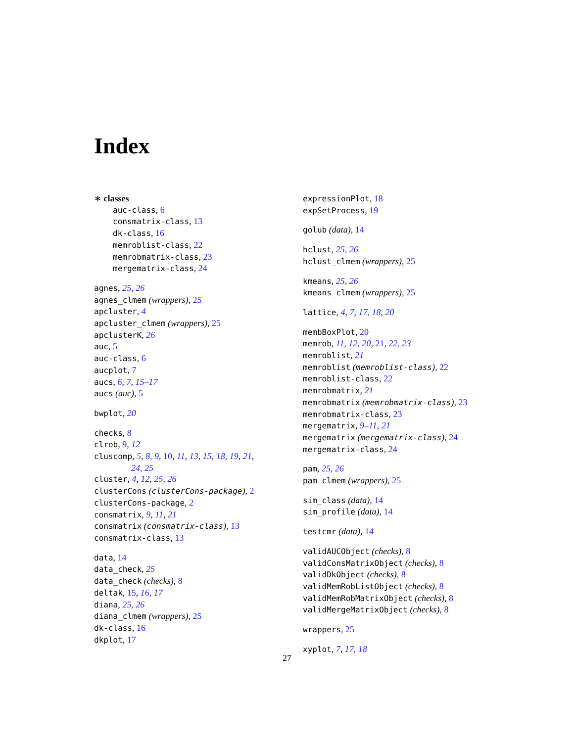Index
∗ classes
auc-class, 6
consmatrix-class, 13
dk-class, 16
memroblist-class, 22
memrobmatrix-class, 23
mergematrix-class, 24
agnes, 25, 26
agnes_clmem (wrappers), 25
apcluster, 4
apcluster_clmem (wrappers), 25
apclusterK, 26
auc, 5
auc-class, 6
aucplot, 7
aucs, 6, 7, 15–17
aucs (auc), 5
bwplot, 20
checks, 8
clrob, 9, 12
cluscomp, 5, 8, 9, 10, 11, 13, 15, 18, 19, 21,
24, 25
cluster, 4, 12, 25, 26
clusterCons (clusterCons-package), 2
clusterCons-package, 2
consmatrix, 9, 11, 21
consmatrix (consmatrix-class), 13
consmatrix-class, 13
data, 14
data_check, 25
data_check (checks), 8
deltak, 15, 16, 17
diana, 25, 26
diana_clmem (wrappers), 25
dk-class, 16
dkplot, 17
expressionPlot, 18
expSetProcess, 19
golub (data), 14
hclust, 25, 26
hclust_clmem (wrappers), 25
kmeans, 25, 26
kmeans_clmem (wrappers), 25
lattice, 4, 7, 17, 18, 20
membBoxPlot, 20
memrob, 11, 12, 20, 21, 22, 23
memroblist, 21
memroblist (memroblist-class), 22
memroblist-class, 22
memrobmatrix, 21
memrobmatrix (memrobmatrix-class), 23
memrobmatrix-class, 23
mergematrix, 9–11, 21
mergematrix (mergematrix-class), 24
mergematrix-class, 24
pam, 25, 26
pam_clmem (wrappers), 25
sim_class (data), 14
sim_profile (data), 14
testcmr (data), 14
validAUCObject (checks), 8
validConsMatrixObject (checks), 8
validDkObject (checks), 8
validMemRobListObject (checks), 8
validMemRobMatrixObject (checks), 8
validMergeMatrixObject (checks), 8
wrappers, 25
xyplot, 7, 17, 18
27